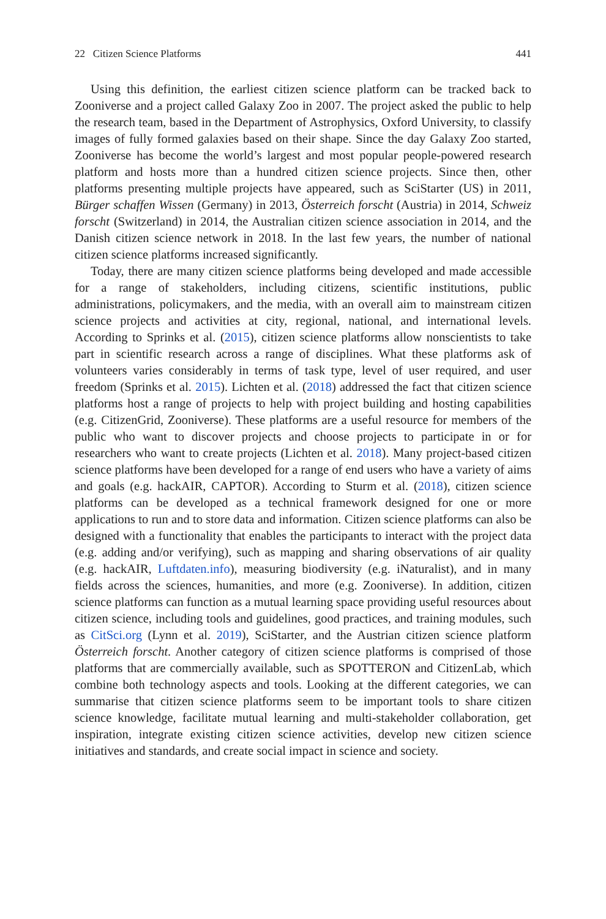22 Citizen Science Platforms 441
Using this definition, the earliest citizen science platform can be tracked back to Zooniverse and a project called Galaxy Zoo in 2007. The project asked the public to help the research team, based in the Department of Astrophysics, Oxford University, to classify images of fully formed galaxies based on their shape. Since the day Galaxy Zoo started, Zooniverse has become the world’s largest and most popular people-powered research platform and hosts more than a hundred citizen science projects. Since then, other platforms presenting multiple projects have appeared, such as SciStarter (US) in 2011, Bürger schaffen Wissen (Germany) in 2013, Österreich forscht (Austria) in 2014, Schweiz forscht (Switzerland) in 2014, the Australian citizen science association in 2014, and the Danish citizen science network in 2018. In the last few years, the number of national citizen science platforms increased significantly.
Today, there are many citizen science platforms being developed and made accessible for a range of stakeholders, including citizens, scientific institutions, public administrations, policymakers, and the media, with an overall aim to mainstream citizen science projects and activities at city, regional, national, and international levels. According to Sprinks et al. (2015), citizen science platforms allow nonscientists to take part in scientific research across a range of disciplines. What these platforms ask of volunteers varies considerably in terms of task type, level of user required, and user freedom (Sprinks et al. 2015). Lichten et al. (2018) addressed the fact that citizen science platforms host a range of projects to help with project building and hosting capabilities (e.g. CitizenGrid, Zooniverse). These platforms are a useful resource for members of the public who want to discover projects and choose projects to participate in or for researchers who want to create projects (Lichten et al. 2018). Many project-based citizen science platforms have been developed for a range of end users who have a variety of aims and goals (e.g. hackAIR, CAPTOR). According to Sturm et al. (2018), citizen science platforms can be developed as a technical framework designed for one or more applications to run and to store data and information. Citizen science platforms can also be designed with a functionality that enables the participants to interact with the project data (e.g. adding and/or verifying), such as mapping and sharing observations of air quality (e.g. hackAIR, Luftdaten.info), measuring biodiversity (e.g. iNaturalist), and in many fields across the sciences, humanities, and more (e.g. Zooniverse). In addition, citizen science platforms can function as a mutual learning space providing useful resources about citizen science, including tools and guidelines, good practices, and training modules, such as CitSci.org (Lynn et al. 2019), SciStarter, and the Austrian citizen science platform Österreich forscht. Another category of citizen science platforms is comprised of those platforms that are commercially available, such as SPOTTERON and CitizenLab, which combine both technology aspects and tools. Looking at the different categories, we can summarise that citizen science platforms seem to be important tools to share citizen science knowledge, facilitate mutual learning and multi-stakeholder collaboration, get inspiration, integrate existing citizen science activities, develop new citizen science initiatives and standards, and create social impact in science and society.